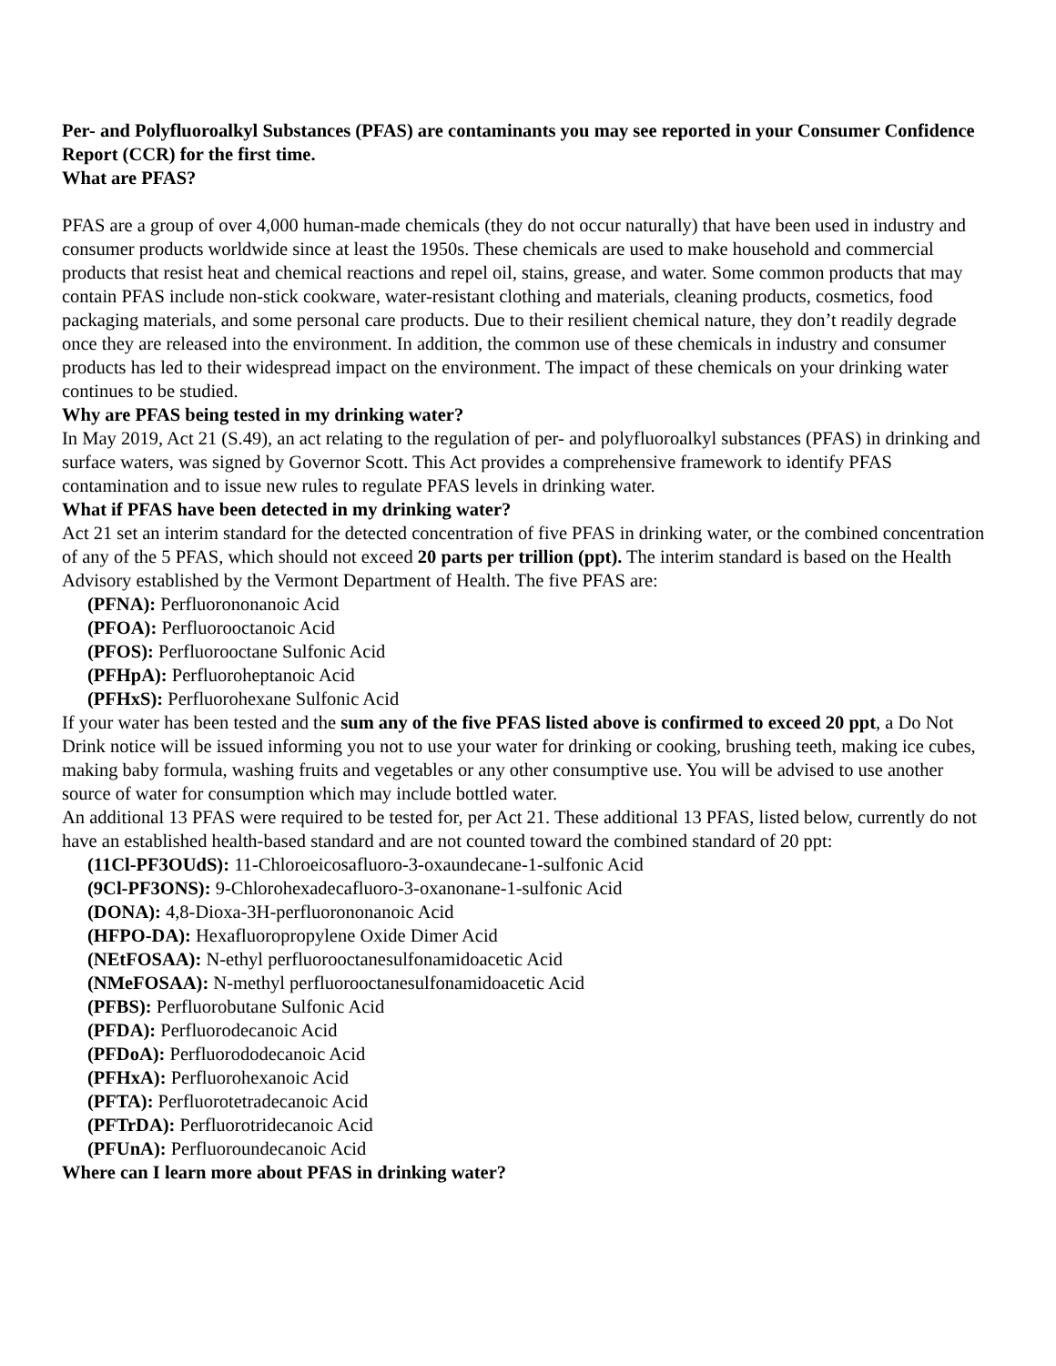Per- and Polyfluoroalkyl Substances (PFAS) are contaminants you may see reported in your Consumer Confidence Report (CCR) for the first time.
What are PFAS?
PFAS are a group of over 4,000 human-made chemicals (they do not occur naturally) that have been used in industry and consumer products worldwide since at least the 1950s. These chemicals are used to make household and commercial products that resist heat and chemical reactions and repel oil, stains, grease, and water. Some common products that may contain PFAS include non-stick cookware, water-resistant clothing and materials, cleaning products, cosmetics, food packaging materials, and some personal care products. Due to their resilient chemical nature, they don’t readily degrade once they are released into the environment. In addition, the common use of these chemicals in industry and consumer products has led to their widespread impact on the environment. The impact of these chemicals on your drinking water continues to be studied.
Why are PFAS being tested in my drinking water?
In May 2019, Act 21 (S.49), an act relating to the regulation of per- and polyfluoroalkyl substances (PFAS) in drinking and surface waters, was signed by Governor Scott. This Act provides a comprehensive framework to identify PFAS contamination and to issue new rules to regulate PFAS levels in drinking water.
What if PFAS have been detected in my drinking water?
Act 21 set an interim standard for the detected concentration of five PFAS in drinking water, or the combined concentration of any of the 5 PFAS, which should not exceed 20 parts per trillion (ppt). The interim standard is based on the Health Advisory established by the Vermont Department of Health. The five PFAS are:
(PFNA): Perfluorononanoic Acid
(PFOA): Perfluorooctanoic Acid
(PFOS): Perfluorooctane Sulfonic Acid
(PFHpA): Perfluoroheptanoic Acid
(PFHxS): Perfluorohexane Sulfonic Acid
If your water has been tested and the sum any of the five PFAS listed above is confirmed to exceed 20 ppt, a Do Not Drink notice will be issued informing you not to use your water for drinking or cooking, brushing teeth, making ice cubes, making baby formula, washing fruits and vegetables or any other consumptive use. You will be advised to use another source of water for consumption which may include bottled water.
An additional 13 PFAS were required to be tested for, per Act 21. These additional 13 PFAS, listed below, currently do not have an established health-based standard and are not counted toward the combined standard of 20 ppt:
(11Cl-PF3OUdS): 11-Chloroeicosafluoro-3-oxaundecane-1-sulfonic Acid
(9Cl-PF3ONS): 9-Chlorohexadecafluoro-3-oxanonane-1-sulfonic Acid
(DONA): 4,8-Dioxa-3H-perfluorononanoic Acid
(HFPO-DA): Hexafluoropropylene Oxide Dimer Acid
(NEtFOSAA): N-ethyl perfluorooctanesulfonamidoacetic Acid
(NMeFOSAA): N-methyl perfluorooctanesulfonamidoacetic Acid
(PFBS): Perfluorobutane Sulfonic Acid
(PFDA): Perfluorodecanoic Acid
(PFDoA): Perfluorododecanoic Acid
(PFHxA): Perfluorohexanoic Acid
(PFTA): Perfluorotetradecanoic Acid
(PFTrDA): Perfluorotridecanoic Acid
(PFUnA): Perfluoroundecanoic Acid
Where can I learn more about PFAS in drinking water?